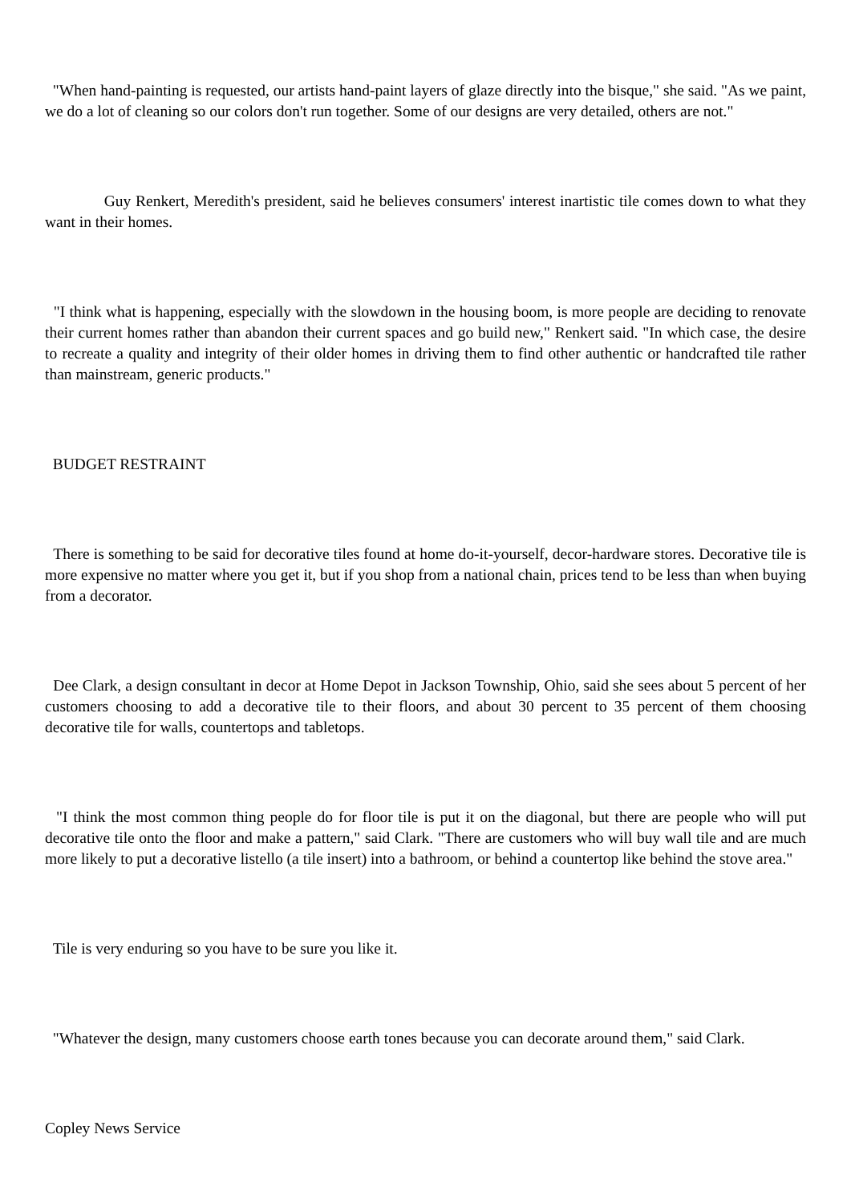"When hand-painting is requested, our artists hand-paint layers of glaze directly into the bisque," she said. "As we paint, we do a lot of cleaning so our colors don't run together. Some of our designs are very detailed, others are not."
Guy Renkert, Meredith's president, said he believes consumers' interest inartistic tile comes down to what they want in their homes.
"I think what is happening, especially with the slowdown in the housing boom, is more people are deciding to renovate their current homes rather than abandon their current spaces and go build new," Renkert said. "In which case, the desire to recreate a quality and integrity of their older homes in driving them to find other authentic or handcrafted tile rather than mainstream, generic products."
BUDGET RESTRAINT
There is something to be said for decorative tiles found at home do-it-yourself, decor-hardware stores. Decorative tile is more expensive no matter where you get it, but if you shop from a national chain, prices tend to be less than when buying from a decorator.
Dee Clark, a design consultant in decor at Home Depot in Jackson Township, Ohio, said she sees about 5 percent of her customers choosing to add a decorative tile to their floors, and about 30 percent to 35 percent of them choosing decorative tile for walls, countertops and tabletops.
"I think the most common thing people do for floor tile is put it on the diagonal, but there are people who will put decorative tile onto the floor and make a pattern," said Clark. "There are customers who will buy wall tile and are much more likely to put a decorative listello (a tile insert) into a bathroom, or behind a countertop like behind the stove area."
Tile is very enduring so you have to be sure you like it.
"Whatever the design, many customers choose earth tones because you can decorate around them," said Clark.
Copley News Service